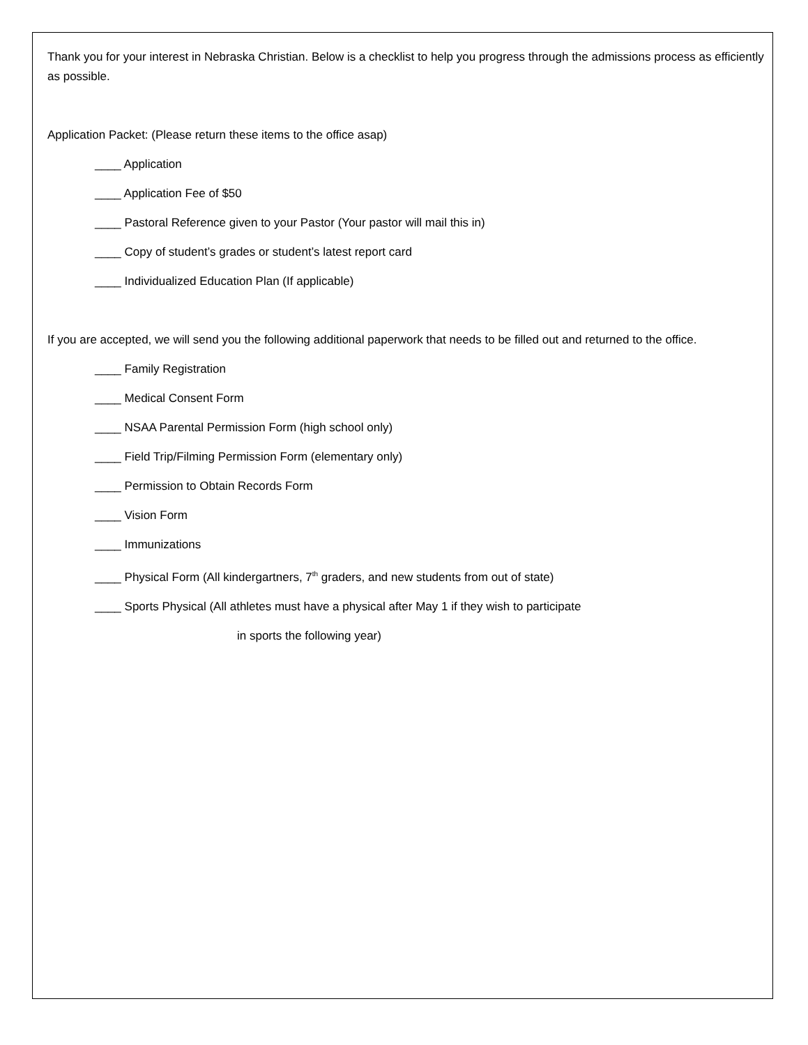Thank you for your interest in Nebraska Christian. Below is a checklist to help you progress through the admissions process as efficiently as possible.
Application Packet: (Please return these items to the office asap)
____ Application
____ Application Fee of $50
____ Pastoral Reference given to your Pastor (Your pastor will mail this in)
____ Copy of student’s grades or student’s latest report card
____ Individualized Education Plan (If applicable)
If you are accepted, we will send you the following additional paperwork that needs to be filled out and returned to the office.
____ Family Registration
____ Medical Consent Form
____ NSAA Parental Permission Form (high school only)
____ Field Trip/Filming Permission Form (elementary only)
____ Permission to Obtain Records Form
____ Vision Form
____ Immunizations
____ Physical Form (All kindergartners, 7<sup>th</sup> graders, and new students from out of state)
____ Sports Physical (All athletes must have a physical after May 1 if they wish to participate
in sports the following year)